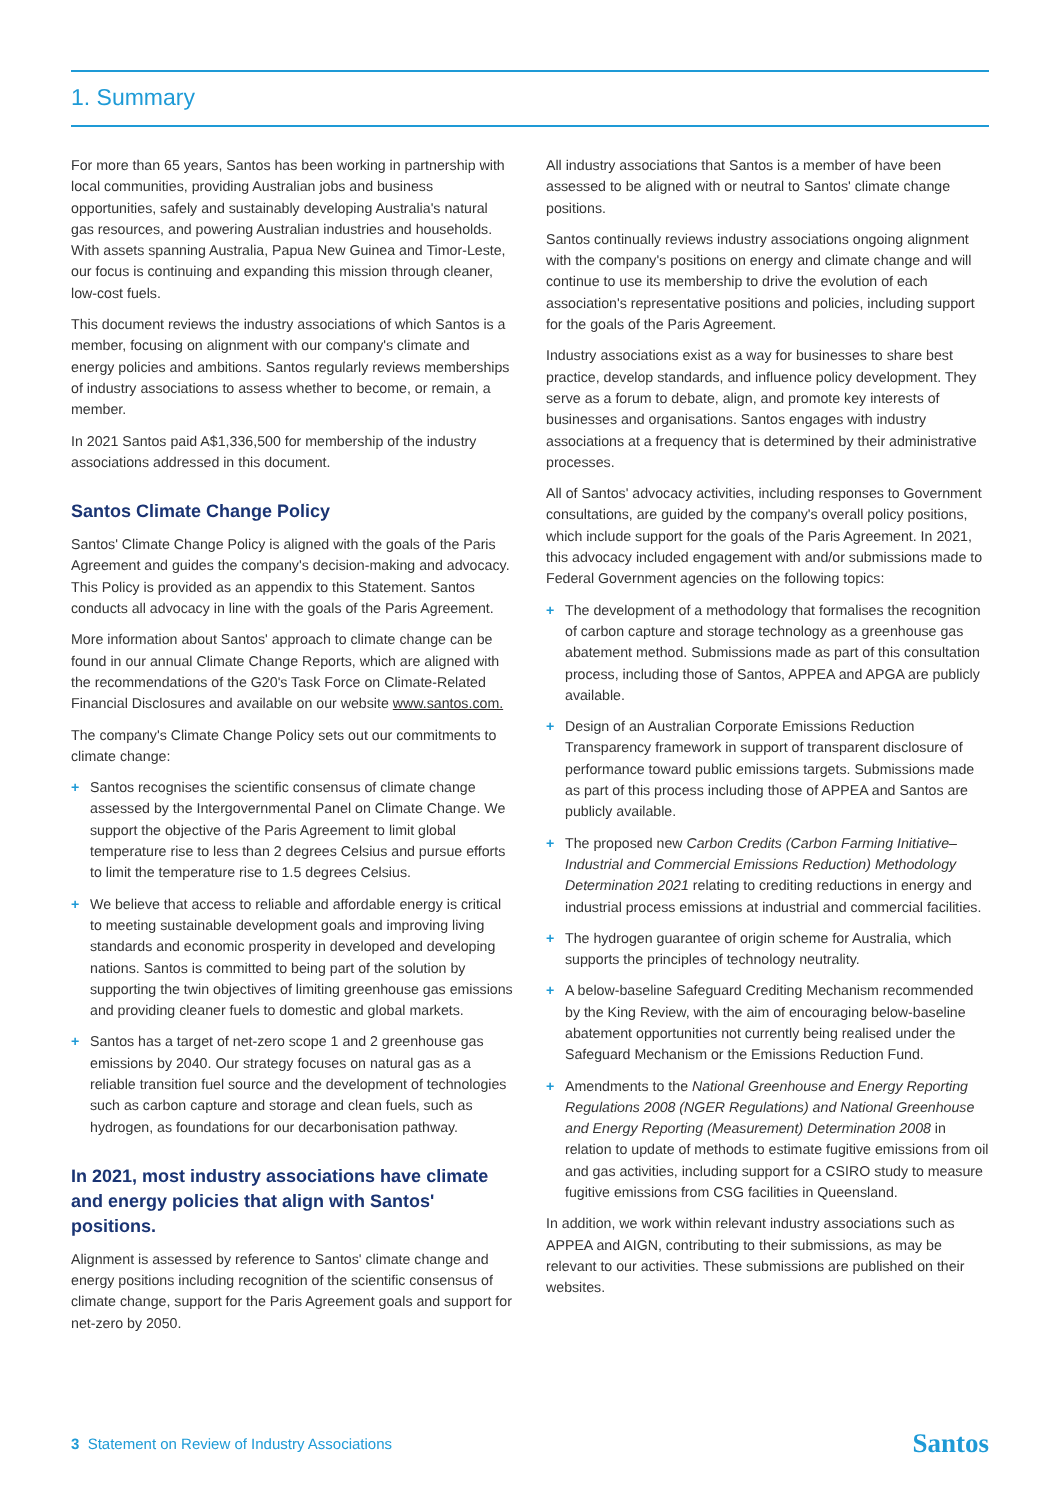1. Summary
For more than 65 years, Santos has been working in partnership with local communities, providing Australian jobs and business opportunities, safely and sustainably developing Australia's natural gas resources, and powering Australian industries and households. With assets spanning Australia, Papua New Guinea and Timor-Leste, our focus is continuing and expanding this mission through cleaner, low-cost fuels.
This document reviews the industry associations of which Santos is a member, focusing on alignment with our company's climate and energy policies and ambitions. Santos regularly reviews memberships of industry associations to assess whether to become, or remain, a member.
In 2021 Santos paid A$1,336,500 for membership of the industry associations addressed in this document.
Santos Climate Change Policy
Santos' Climate Change Policy is aligned with the goals of the Paris Agreement and guides the company's decision-making and advocacy. This Policy is provided as an appendix to this Statement. Santos conducts all advocacy in line with the goals of the Paris Agreement.
More information about Santos' approach to climate change can be found in our annual Climate Change Reports, which are aligned with the recommendations of the G20's Task Force on Climate-Related Financial Disclosures and available on our website www.santos.com.
The company's Climate Change Policy sets out our commitments to climate change:
+ Santos recognises the scientific consensus of climate change assessed by the Intergovernmental Panel on Climate Change. We support the objective of the Paris Agreement to limit global temperature rise to less than 2 degrees Celsius and pursue efforts to limit the temperature rise to 1.5 degrees Celsius.
+ We believe that access to reliable and affordable energy is critical to meeting sustainable development goals and improving living standards and economic prosperity in developed and developing nations. Santos is committed to being part of the solution by supporting the twin objectives of limiting greenhouse gas emissions and providing cleaner fuels to domestic and global markets.
+ Santos has a target of net-zero scope 1 and 2 greenhouse gas emissions by 2040. Our strategy focuses on natural gas as a reliable transition fuel source and the development of technologies such as carbon capture and storage and clean fuels, such as hydrogen, as foundations for our decarbonisation pathway.
In 2021, most industry associations have climate and energy policies that align with Santos' positions.
Alignment is assessed by reference to Santos' climate change and energy positions including recognition of the scientific consensus of climate change, support for the Paris Agreement goals and support for net-zero by 2050.
All industry associations that Santos is a member of have been assessed to be aligned with or neutral to Santos' climate change positions.
Santos continually reviews industry associations ongoing alignment with the company's positions on energy and climate change and will continue to use its membership to drive the evolution of each association's representative positions and policies, including support for the goals of the Paris Agreement.
Industry associations exist as a way for businesses to share best practice, develop standards, and influence policy development. They serve as a forum to debate, align, and promote key interests of businesses and organisations. Santos engages with industry associations at a frequency that is determined by their administrative processes.
All of Santos' advocacy activities, including responses to Government consultations, are guided by the company's overall policy positions, which include support for the goals of the Paris Agreement. In 2021, this advocacy included engagement with and/or submissions made to Federal Government agencies on the following topics:
+ The development of a methodology that formalises the recognition of carbon capture and storage technology as a greenhouse gas abatement method. Submissions made as part of this consultation process, including those of Santos, APPEA and APGA are publicly available.
+ Design of an Australian Corporate Emissions Reduction Transparency framework in support of transparent disclosure of performance toward public emissions targets. Submissions made as part of this process including those of APPEA and Santos are publicly available.
+ The proposed new Carbon Credits (Carbon Farming Initiative–Industrial and Commercial Emissions Reduction) Methodology Determination 2021 relating to crediting reductions in energy and industrial process emissions at industrial and commercial facilities.
+ The hydrogen guarantee of origin scheme for Australia, which supports the principles of technology neutrality.
+ A below-baseline Safeguard Crediting Mechanism recommended by the King Review, with the aim of encouraging below-baseline abatement opportunities not currently being realised under the Safeguard Mechanism or the Emissions Reduction Fund.
+ Amendments to the National Greenhouse and Energy Reporting Regulations 2008 (NGER Regulations) and National Greenhouse and Energy Reporting (Measurement) Determination 2008 in relation to update of methods to estimate fugitive emissions from oil and gas activities, including support for a CSIRO study to measure fugitive emissions from CSG facilities in Queensland.
In addition, we work within relevant industry associations such as APPEA and AIGN, contributing to their submissions, as may be relevant to our activities. These submissions are published on their websites.
3 Statement on Review of Industry Associations
Santos